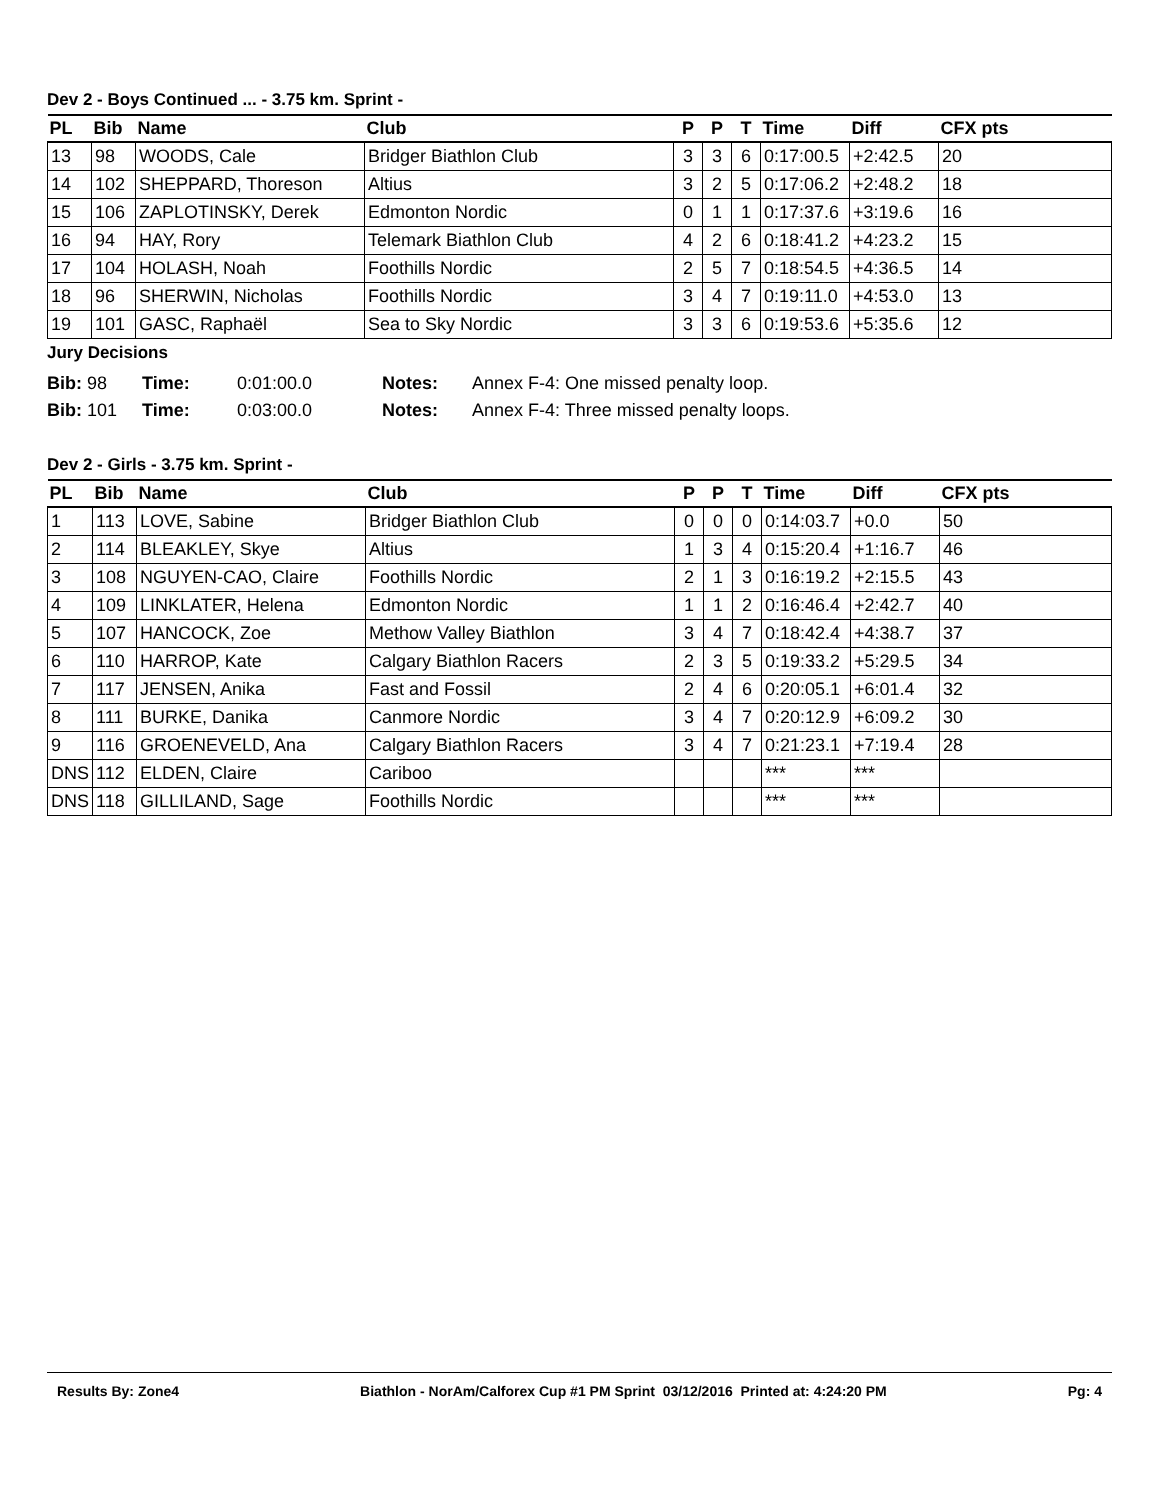Dev 2 - Boys Continued ... - 3.75 km. Sprint -
| PL | Bib | Name | Club | P | P | T | Time | Diff | CFX pts |
| --- | --- | --- | --- | --- | --- | --- | --- | --- | --- |
| 13 | 98 | WOODS, Cale | Bridger Biathlon Club | 3 | 3 | 6 | 0:17:00.5 | +2:42.5 | 20 |
| 14 | 102 | SHEPPARD, Thoreson | Altius | 3 | 2 | 5 | 0:17:06.2 | +2:48.2 | 18 |
| 15 | 106 | ZAPLOTINSKY, Derek | Edmonton Nordic | 0 | 1 | 1 | 0:17:37.6 | +3:19.6 | 16 |
| 16 | 94 | HAY, Rory | Telemark Biathlon Club | 4 | 2 | 6 | 0:18:41.2 | +4:23.2 | 15 |
| 17 | 104 | HOLASH, Noah | Foothills Nordic | 2 | 5 | 7 | 0:18:54.5 | +4:36.5 | 14 |
| 18 | 96 | SHERWIN, Nicholas | Foothills Nordic | 3 | 4 | 7 | 0:19:11.0 | +4:53.0 | 13 |
| 19 | 101 | GASC, Raphaël | Sea to Sky Nordic | 3 | 3 | 6 | 0:19:53.6 | +5:35.6 | 12 |
Jury Decisions
Bib: 98 Time: 0:01:00.0 Notes: Annex F-4: One missed penalty loop.
Bib: 101 Time: 0:03:00.0 Notes: Annex F-4: Three missed penalty loops.
Dev 2 - Girls - 3.75 km. Sprint -
| PL | Bib | Name | Club | P | P | T | Time | Diff | CFX pts |
| --- | --- | --- | --- | --- | --- | --- | --- | --- | --- |
| 1 | 113 | LOVE, Sabine | Bridger Biathlon Club | 0 | 0 | 0 | 0:14:03.7 | +0.0 | 50 |
| 2 | 114 | BLEAKLEY, Skye | Altius | 1 | 3 | 4 | 0:15:20.4 | +1:16.7 | 46 |
| 3 | 108 | NGUYEN-CAO, Claire | Foothills Nordic | 2 | 1 | 3 | 0:16:19.2 | +2:15.5 | 43 |
| 4 | 109 | LINKLATER, Helena | Edmonton Nordic | 1 | 1 | 2 | 0:16:46.4 | +2:42.7 | 40 |
| 5 | 107 | HANCOCK, Zoe | Methow Valley Biathlon | 3 | 4 | 7 | 0:18:42.4 | +4:38.7 | 37 |
| 6 | 110 | HARROP, Kate | Calgary Biathlon Racers | 2 | 3 | 5 | 0:19:33.2 | +5:29.5 | 34 |
| 7 | 117 | JENSEN, Anika | Fast and Fossil | 2 | 4 | 6 | 0:20:05.1 | +6:01.4 | 32 |
| 8 | 111 | BURKE, Danika | Canmore Nordic | 3 | 4 | 7 | 0:20:12.9 | +6:09.2 | 30 |
| 9 | 116 | GROENEVELD, Ana | Calgary Biathlon Racers | 3 | 4 | 7 | 0:21:23.1 | +7:19.4 | 28 |
| DNS | 112 | ELDEN, Claire | Cariboo | | | | *** | *** | |
| DNS | 118 | GILLILAND, Sage | Foothills Nordic | | | | *** | *** | |
Results By: Zone4 Biathlon - NorAm/Calforex Cup #1 PM Sprint 03/12/2016 Printed at: 4:24:20 PM Pg: 4